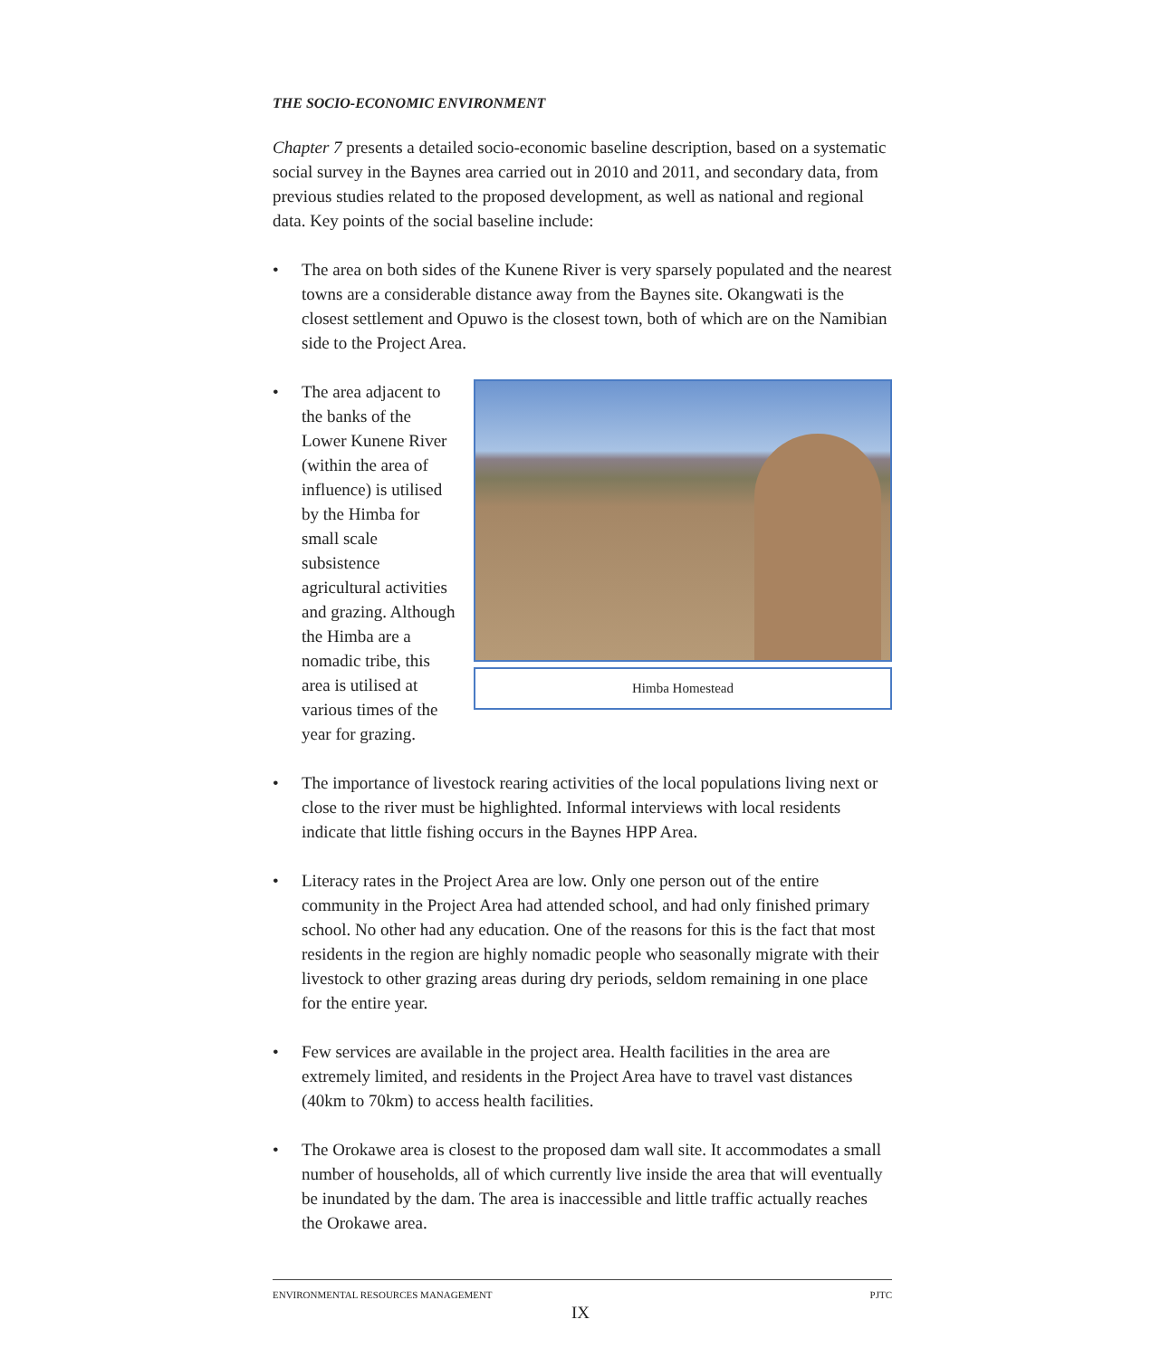THE SOCIO-ECONOMIC ENVIRONMENT
Chapter 7 presents a detailed socio-economic baseline description, based on a systematic social survey in the Baynes area carried out in 2010 and 2011, and secondary data, from previous studies related to the proposed development, as well as national and regional data. Key points of the social baseline include:
• The area on both sides of the Kunene River is very sparsely populated and the nearest towns are a considerable distance away from the Baynes site. Okangwati is the closest settlement and Opuwo is the closest town, both of which are on the Namibian side to the Project Area.
•
Himba Homestead
The area adjacent to the banks of the Lower Kunene River (within the area of influence) is utilised by the Himba for small scale subsistence agricultural activities and grazing. Although the Himba are a nomadic tribe, this area is utilised at various times of the year for grazing.
• The importance of livestock rearing activities of the local populations living next or close to the river must be highlighted. Informal interviews with local residents indicate that little fishing occurs in the Baynes HPP Area.
• Literacy rates in the Project Area are low. Only one person out of the entire community in the Project Area had attended school, and had only finished primary school. No other had any education. One of the reasons for this is the fact that most residents in the region are highly nomadic people who seasonally migrate with their livestock to other grazing areas during dry periods, seldom remaining in one place for the entire year.
• Few services are available in the project area. Health facilities in the area are extremely limited, and residents in the Project Area have to travel vast distances (40km to 70km) to access health facilities.
• The Orokawe area is closest to the proposed dam wall site. It accommodates a small number of households, all of which currently live inside the area that will eventually be inundated by the dam. The area is inaccessible and little traffic actually reaches the Orokawe area.
ENVIRONMENTAL RESOURCES MANAGEMENT PJTC
IX